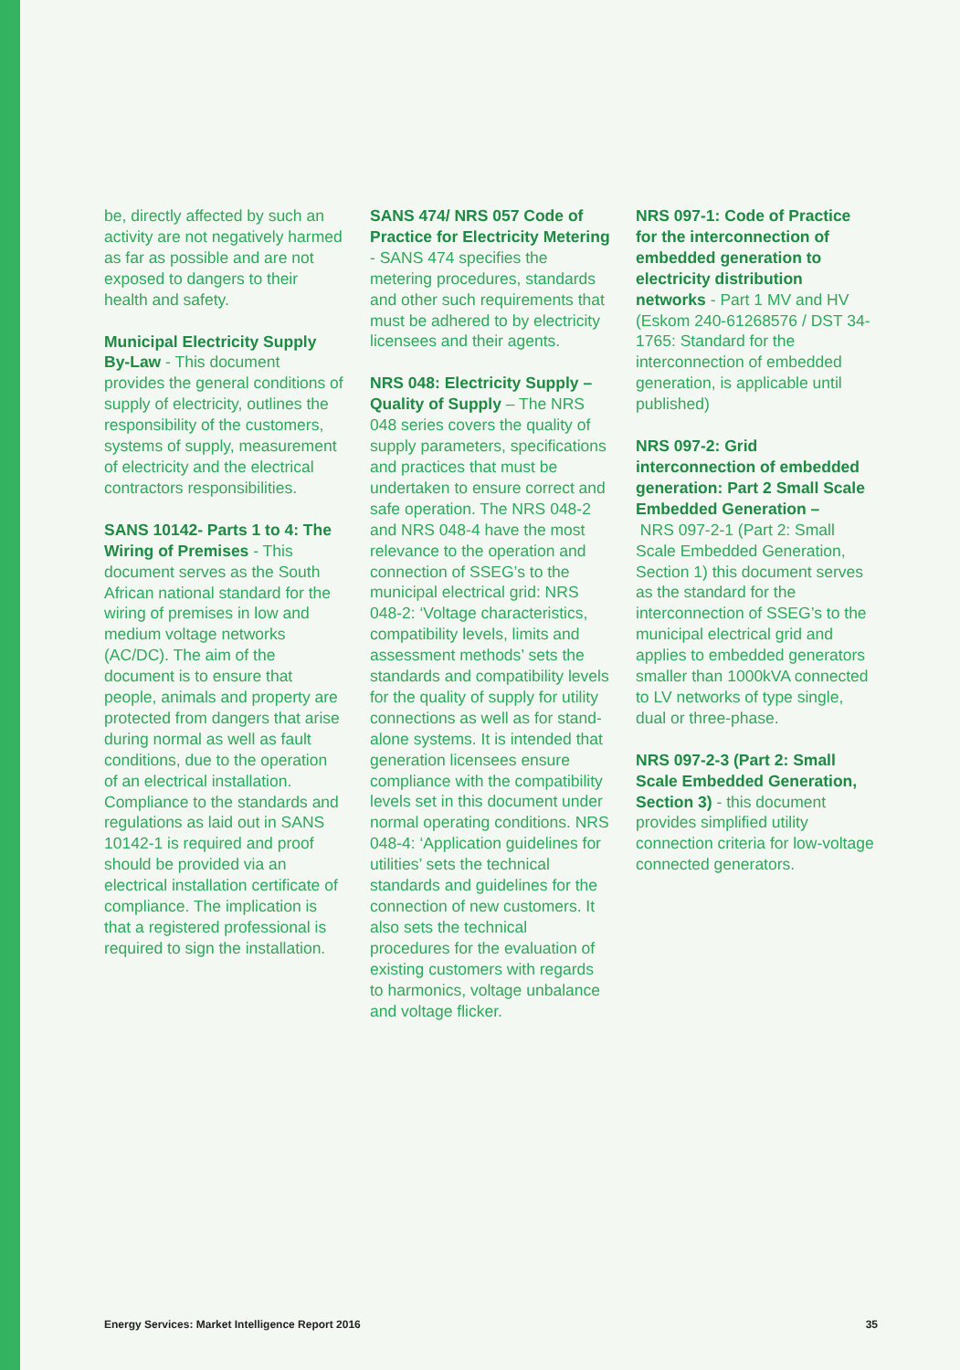be, directly affected by such an activity are not negatively harmed as far as possible and are not exposed to dangers to their health and safety.
Municipal Electricity Supply By-Law - This document provides the general conditions of supply of electricity, outlines the responsibility of the customers, systems of supply, measurement of electricity and the electrical contractors responsibilities.
SANS 10142- Parts 1 to 4: The Wiring of Premises - This document serves as the South African national standard for the wiring of premises in low and medium voltage networks (AC/DC). The aim of the document is to ensure that people, animals and property are protected from dangers that arise during normal as well as fault conditions, due to the operation of an electrical installation. Compliance to the standards and regulations as laid out in SANS 10142-1 is required and proof should be provided via an electrical installation certificate of compliance. The implication is that a registered professional is required to sign the installation.
SANS 474/ NRS 057 Code of Practice for Electricity Metering - SANS 474 specifies the metering procedures, standards and other such requirements that must be adhered to by electricity licensees and their agents.
NRS 048: Electricity Supply – Quality of Supply – The NRS 048 series covers the quality of supply parameters, specifications and practices that must be undertaken to ensure correct and safe operation. The NRS 048-2 and NRS 048-4 have the most relevance to the operation and connection of SSEG’s to the municipal electrical grid: NRS 048-2: ‘Voltage characteristics, compatibility levels, limits and assessment methods’ sets the standards and compatibility levels for the quality of supply for utility connections as well as for stand-alone systems. It is intended that generation licensees ensure compliance with the compatibility levels set in this document under normal operating conditions. NRS 048-4: ‘Application guidelines for utilities’ sets the technical standards and guidelines for the connection of new customers. It also sets the technical procedures for the evaluation of existing customers with regards to harmonics, voltage unbalance and voltage flicker.
NRS 097-1: Code of Practice for the interconnection of embedded generation to electricity distribution networks - Part 1 MV and HV (Eskom 240-61268576 / DST 34-1765: Standard for the interconnection of embedded generation, is applicable until published)
NRS 097-2: Grid interconnection of embedded generation: Part 2 Small Scale Embedded Generation –
NRS 097-2-1 (Part 2: Small Scale Embedded Generation, Section 1) this document serves as the standard for the interconnection of SSEG’s to the municipal electrical grid and applies to embedded generators smaller than 1000kVA connected to LV networks of type single, dual or three-phase.
NRS 097-2-3 (Part 2: Small Scale Embedded Generation, Section 3) - this document provides simplified utility connection criteria for low-voltage connected generators.
Energy Services: Market Intelligence Report 2016 35